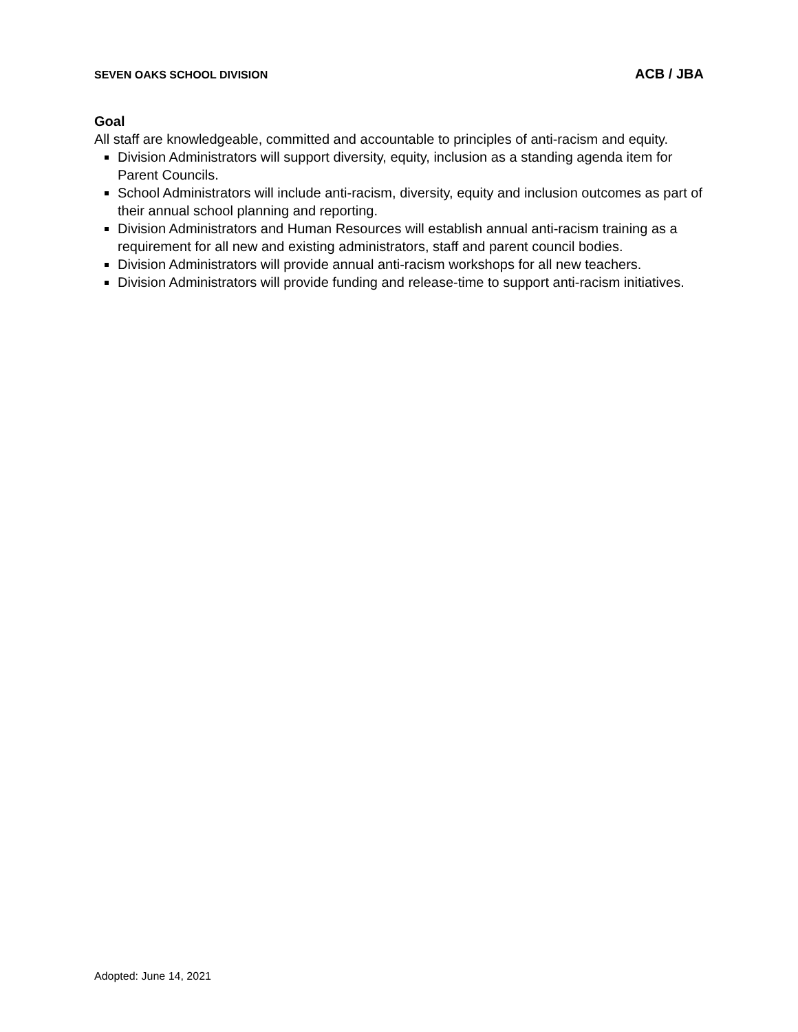SEVEN OAKS SCHOOL DIVISION ACB / JBA
Goal
All staff are knowledgeable, committed and accountable to principles of anti-racism and equity.
Division Administrators will support diversity, equity, inclusion as a standing agenda item for Parent Councils.
School Administrators will include anti-racism, diversity, equity and inclusion outcomes as part of their annual school planning and reporting.
Division Administrators and Human Resources will establish annual anti-racism training as a requirement for all new and existing administrators, staff and parent council bodies.
Division Administrators will provide annual anti-racism workshops for all new teachers.
Division Administrators will provide funding and release-time to support anti-racism initiatives.
Adopted: June 14, 2021